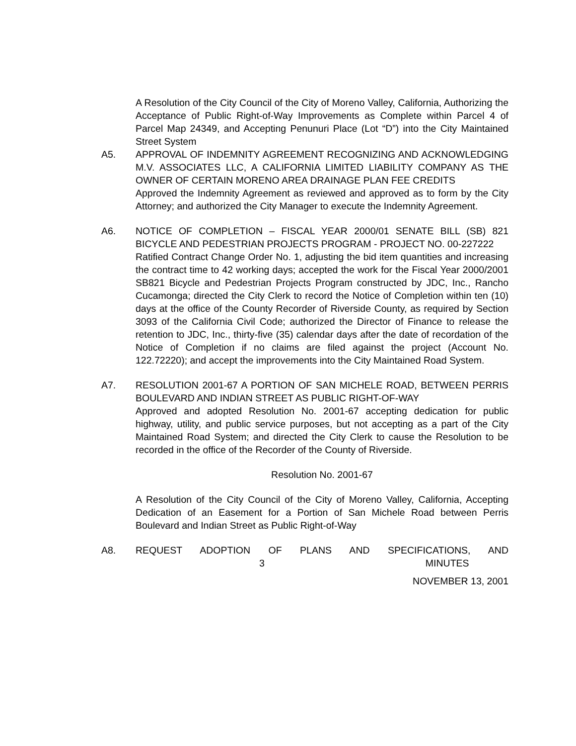A Resolution of the City Council of the City of Moreno Valley, California, Authorizing the Acceptance of Public Right-of-Way Improvements as Complete within Parcel 4 of Parcel Map 24349, and Accepting Penunuri Place (Lot “D”) into the City Maintained Street System
A5. APPROVAL OF INDEMNITY AGREEMENT RECOGNIZING AND ACKNOWLEDGING M.V. ASSOCIATES LLC, A CALIFORNIA LIMITED LIABILITY COMPANY AS THE OWNER OF CERTAIN MORENO AREA DRAINAGE PLAN FEE CREDITS
Approved the Indemnity Agreement as reviewed and approved as to form by the City Attorney; and authorized the City Manager to execute the Indemnity Agreement.
A6. NOTICE OF COMPLETION – FISCAL YEAR 2000/01 SENATE BILL (SB) 821 BICYCLE AND PEDESTRIAN PROJECTS PROGRAM - PROJECT NO. 00-227222
Ratified Contract Change Order No. 1, adjusting the bid item quantities and increasing the contract time to 42 working days; accepted the work for the Fiscal Year 2000/2001 SB821 Bicycle and Pedestrian Projects Program constructed by JDC, Inc., Rancho Cucamonga; directed the City Clerk to record the Notice of Completion within ten (10) days at the office of the County Recorder of Riverside County, as required by Section 3093 of the California Civil Code; authorized the Director of Finance to release the retention to JDC, Inc., thirty-five (35) calendar days after the date of recordation of the Notice of Completion if no claims are filed against the project (Account No. 122.72220); and accept the improvements into the City Maintained Road System.
A7. RESOLUTION 2001-67 A PORTION OF SAN MICHELE ROAD, BETWEEN PERRIS BOULEVARD AND INDIAN STREET AS PUBLIC RIGHT-OF-WAY
Approved and adopted Resolution No. 2001-67 accepting dedication for public highway, utility, and public service purposes, but not accepting as a part of the City Maintained Road System; and directed the City Clerk to cause the Resolution to be recorded in the office of the Recorder of the County of Riverside.
Resolution No. 2001-67
A Resolution of the City Council of the City of Moreno Valley, California, Accepting Dedication of an Easement for a Portion of San Michele Road between Perris Boulevard and Indian Street as Public Right-of-Way
A8. REQUEST ADOPTION OF PLANS AND SPECIFICATIONS, AND
3 MINUTES
NOVEMBER 13, 2001